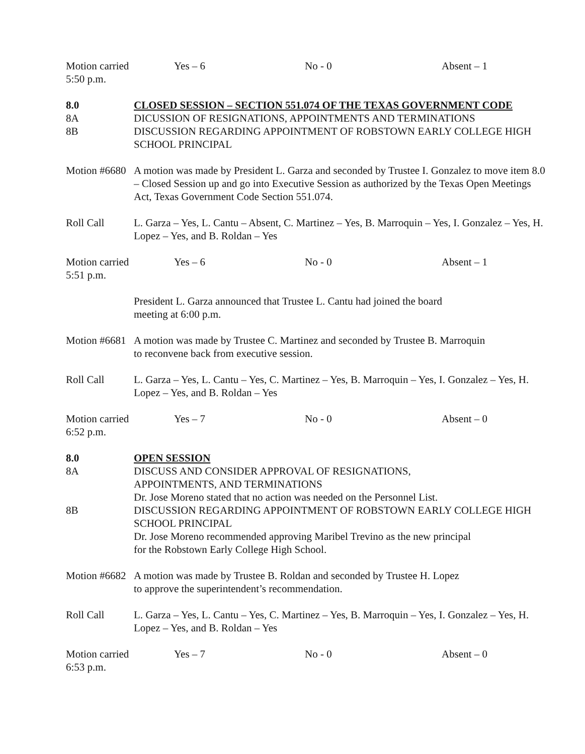Motion carried Yes – 6 No - 0 Absent – 1
5:50 p.m.
8.0 CLOSED SESSION – SECTION 551.074 OF THE TEXAS GOVERNMENT CODE
8A DICUSSION OF RESIGNATIONS, APPOINTMENTS AND TERMINATIONS
8B DISCUSSION REGARDING APPOINTMENT OF ROBSTOWN EARLY COLLEGE HIGH SCHOOL PRINCIPAL
Motion #6680
A motion was made by President L. Garza and seconded by Trustee I. Gonzalez to move item 8.0 – Closed Session up and go into Executive Session as authorized by the Texas Open Meetings Act, Texas Government Code Section 551.074.
Roll Call L. Garza – Yes, L. Cantu – Absent, C. Martinez – Yes, B. Marroquin – Yes, I. Gonzalez – Yes, H. Lopez – Yes, and B. Roldan – Yes
Motion carried Yes – 6 No - 0 Absent – 1
5:51 p.m.
President L. Garza announced that Trustee L. Cantu had joined the board
meeting at 6:00 p.m.
Motion #6681
A motion was made by Trustee C. Martinez and seconded by Trustee B. Marroquin
to reconvene back from executive session.
Roll Call L. Garza – Yes, L. Cantu – Yes, C. Martinez – Yes, B. Marroquin – Yes, I. Gonzalez – Yes, H. Lopez – Yes, and B. Roldan – Yes
Motion carried Yes – 7 No - 0 Absent – 0
6:52 p.m.
8.0 OPEN SESSION
8A DISCUSS AND CONSIDER APPROVAL OF RESIGNATIONS,
APPOINTMENTS, AND TERMINATIONS
Dr. Jose Moreno stated that no action was needed on the Personnel List.
8B DISCUSSION REGARDING APPOINTMENT OF ROBSTOWN EARLY COLLEGE HIGH SCHOOL PRINCIPAL
Dr. Jose Moreno recommended approving Maribel Trevino as the new principal
for the Robstown Early College High School.
Motion #6682
A motion was made by Trustee B. Roldan and seconded by Trustee H. Lopez
to approve the superintendent’s recommendation.
Roll Call L. Garza – Yes, L. Cantu – Yes, C. Martinez – Yes, B. Marroquin – Yes, I. Gonzalez – Yes, H. Lopez – Yes, and B. Roldan – Yes
Motion carried Yes – 7 No - 0 Absent – 0
6:53 p.m.